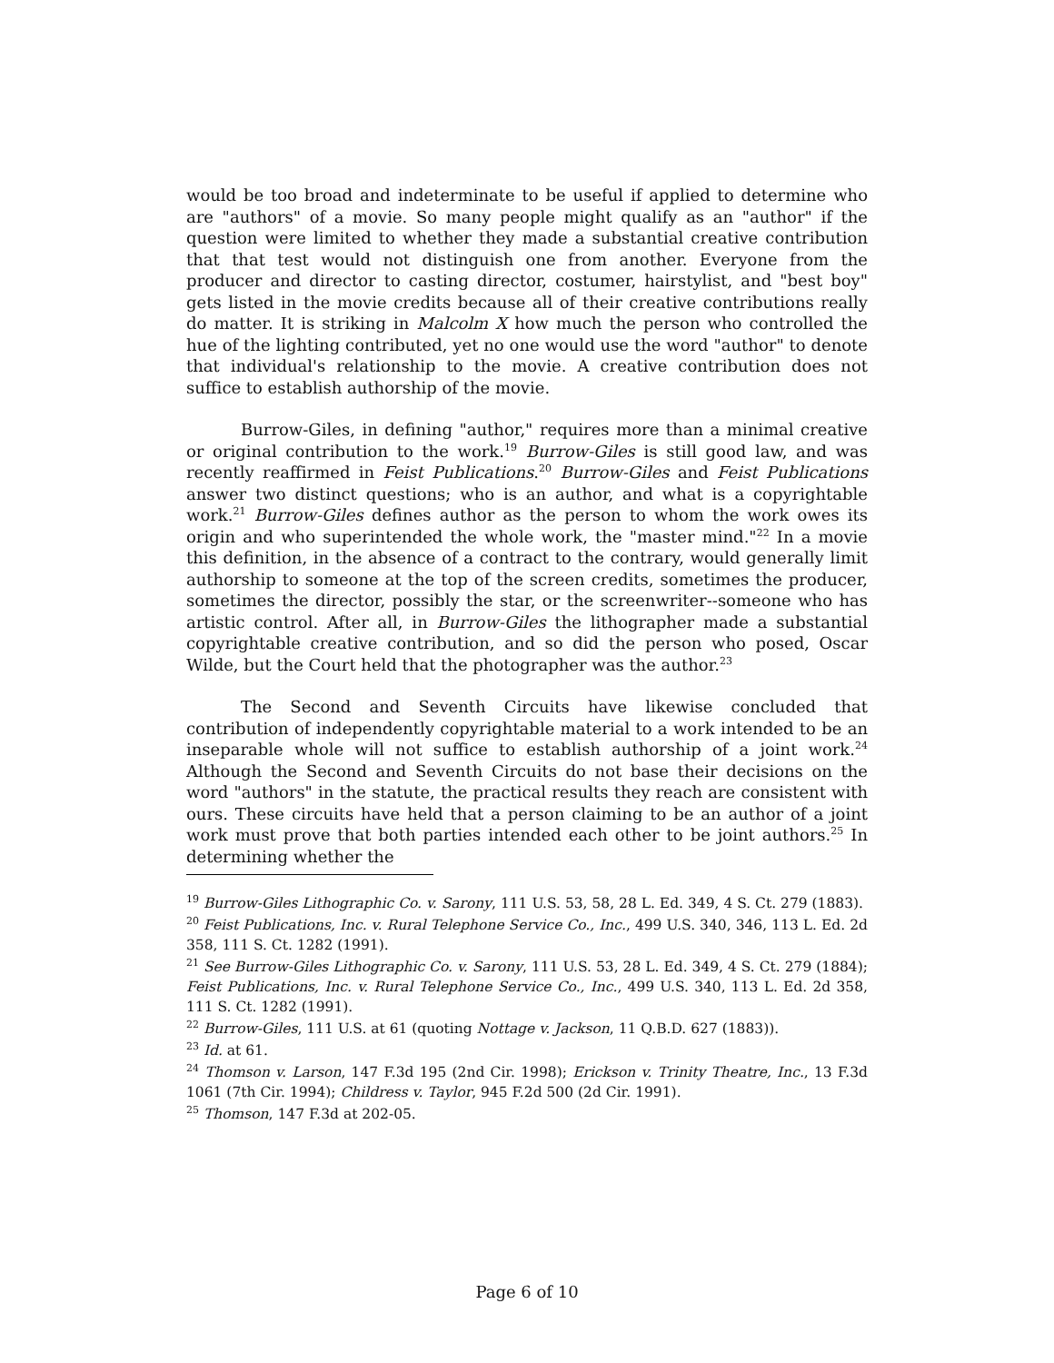would be too broad and indeterminate to be useful if applied to determine who are "authors" of a movie. So many people might qualify as an "author" if the question were limited to whether they made a substantial creative contribution that that test would not distinguish one from another. Everyone from the producer and director to casting director, costumer, hairstylist, and "best boy" gets listed in the movie credits because all of their creative contributions really do matter. It is striking in Malcolm X how much the person who controlled the hue of the lighting contributed, yet no one would use the word "author" to denote that individual's relationship to the movie. A creative contribution does not suffice to establish authorship of the movie.
Burrow-Giles, in defining "author," requires more than a minimal creative or original contribution to the work.<sup>19</sup> Burrow-Giles is still good law, and was recently reaffirmed in Feist Publications.<sup>20</sup> Burrow-Giles and Feist Publications answer two distinct questions; who is an author, and what is a copyrightable work.<sup>21</sup> Burrow-Giles defines author as the person to whom the work owes its origin and who superintended the whole work, the "master mind."<sup>22</sup> In a movie this definition, in the absence of a contract to the contrary, would generally limit authorship to someone at the top of the screen credits, sometimes the producer, sometimes the director, possibly the star, or the screenwriter--someone who has artistic control. After all, in Burrow-Giles the lithographer made a substantial copyrightable creative contribution, and so did the person who posed, Oscar Wilde, but the Court held that the photographer was the author.<sup>23</sup>
The Second and Seventh Circuits have likewise concluded that contribution of independently copyrightable material to a work intended to be an inseparable whole will not suffice to establish authorship of a joint work.<sup>24</sup> Although the Second and Seventh Circuits do not base their decisions on the word "authors" in the statute, the practical results they reach are consistent with ours. These circuits have held that a person claiming to be an author of a joint work must prove that both parties intended each other to be joint authors.<sup>25</sup> In determining whether the
<sup>19</sup> Burrow-Giles Lithographic Co. v. Sarony, 111 U.S. 53, 58, 28 L. Ed. 349, 4 S. Ct. 279 (1883).
<sup>20</sup> Feist Publications, Inc. v. Rural Telephone Service Co., Inc., 499 U.S. 340, 346, 113 L. Ed. 2d 358, 111 S. Ct. 1282 (1991).
<sup>21</sup> See Burrow-Giles Lithographic Co. v. Sarony, 111 U.S. 53, 28 L. Ed. 349, 4 S. Ct. 279 (1884); Feist Publications, Inc. v. Rural Telephone Service Co., Inc., 499 U.S. 340, 113 L. Ed. 2d 358, 111 S. Ct. 1282 (1991).
<sup>22</sup> Burrow-Giles, 111 U.S. at 61 (quoting Nottage v. Jackson, 11 Q.B.D. 627 (1883)).
<sup>23</sup> Id. at 61.
<sup>24</sup> Thomson v. Larson, 147 F.3d 195 (2nd Cir. 1998); Erickson v. Trinity Theatre, Inc., 13 F.3d 1061 (7th Cir. 1994); Childress v. Taylor, 945 F.2d 500 (2d Cir. 1991).
<sup>25</sup> Thomson, 147 F.3d at 202-05.
Page 6 of 10